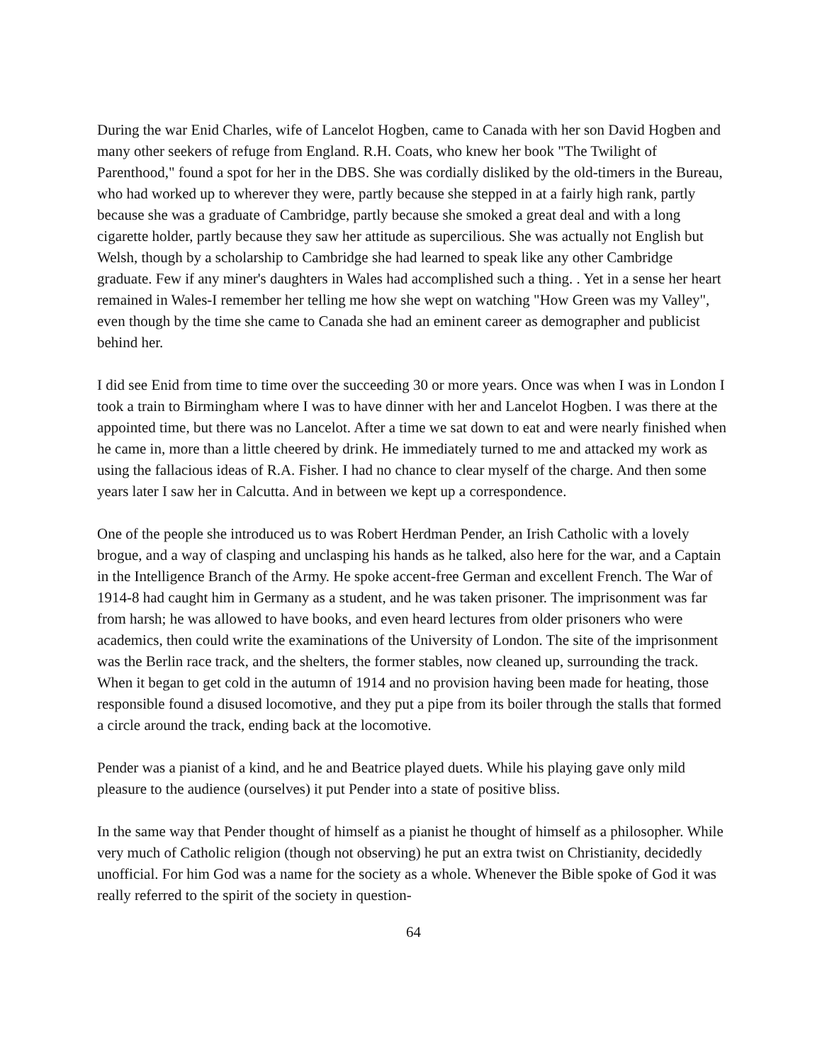During the war Enid Charles, wife of Lancelot Hogben, came to Canada with her son David Hogben and many other seekers of refuge from England. R.H. Coats, who knew her book "The Twilight of Parenthood," found a spot for her in the DBS. She was cordially disliked by the old-timers in the Bureau, who had worked up to wherever they were, partly because she stepped in at a fairly high rank, partly because she was a graduate of Cambridge, partly because she smoked a great deal and with a long cigarette holder, partly because they saw her attitude as supercilious. She was actually not English but Welsh, though by a scholarship to Cambridge she had learned to speak like any other Cambridge graduate. Few if any miner's daughters in Wales had accomplished such a thing. . Yet in a sense her heart remained in Wales-I remember her telling me how she wept on watching "How Green was my Valley", even though by the time she came to Canada she had an eminent career as demographer and publicist behind her.
I did see Enid from time to time over the succeeding 30 or more years. Once was when I was in London I took a train to Birmingham where I was to have dinner with her and Lancelot Hogben. I was there at the appointed time, but there was no Lancelot. After a time we sat down to eat and were nearly finished when he came in, more than a little cheered by drink. He immediately turned to me and attacked my work as using the fallacious ideas of R.A. Fisher. I had no chance to clear myself of the charge. And then some years later I saw her in Calcutta. And in between we kept up a correspondence.
One of the people she introduced us to was Robert Herdman Pender, an Irish Catholic with a lovely brogue, and a way of clasping and unclasping his hands as he talked, also here for the war, and a Captain in the Intelligence Branch of the Army. He spoke accent-free German and excellent French. The War of 1914-8 had caught him in Germany as a student, and he was taken prisoner. The imprisonment was far from harsh; he was allowed to have books, and even heard lectures from older prisoners who were academics, then could write the examinations of the University of London. The site of the imprisonment was the Berlin race track, and the shelters, the former stables, now cleaned up, surrounding the track. When it began to get cold in the autumn of 1914 and no provision having been made for heating, those responsible found a disused locomotive, and they put a pipe from its boiler through the stalls that formed a circle around the track, ending back at the locomotive.
Pender was a pianist of a kind, and he and Beatrice played duets. While his playing gave only mild pleasure to the audience (ourselves) it put Pender into a state of positive bliss.
In the same way that Pender thought of himself as a pianist he thought of himself as a philosopher. While very much of Catholic religion (though not observing) he put an extra twist on Christianity, decidedly unofficial. For him God was a name for the society as a whole. Whenever the Bible spoke of God it was really referred to the spirit of the society in question-
64